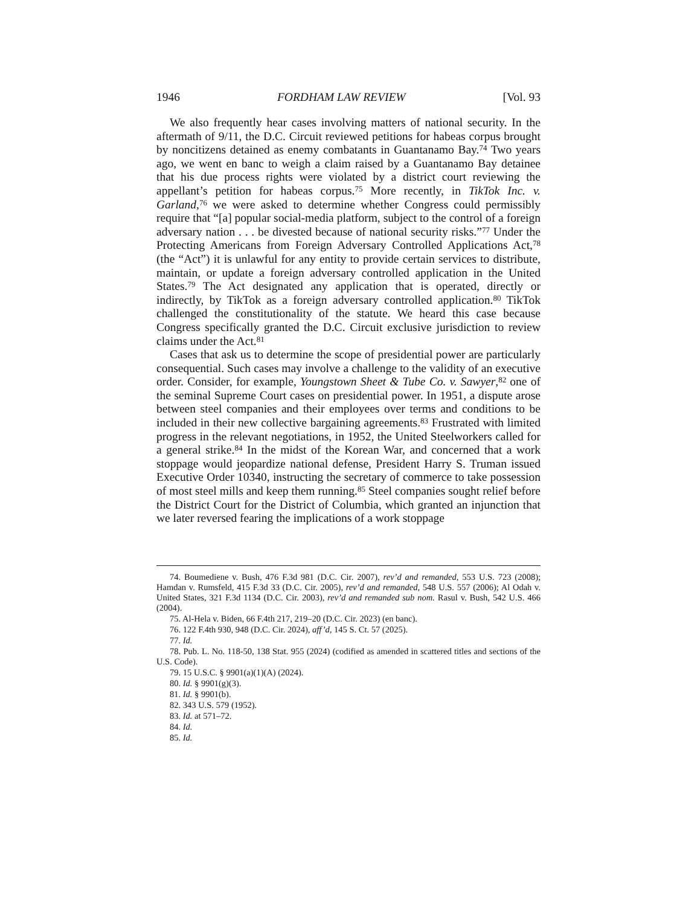1946 FORDHAM LAW REVIEW [Vol. 93
We also frequently hear cases involving matters of national security. In the aftermath of 9/11, the D.C. Circuit reviewed petitions for habeas corpus brought by noncitizens detained as enemy combatants in Guantanamo Bay.<sup>74</sup> Two years ago, we went en banc to weigh a claim raised by a Guantanamo Bay detainee that his due process rights were violated by a district court reviewing the appellant’s petition for habeas corpus.<sup>75</sup> More recently, in TikTok Inc. v. Garland,<sup>76</sup> we were asked to determine whether Congress could permissibly require that “[a] popular social-media platform, subject to the control of a foreign adversary nation . . . be divested because of national security risks.”<sup>77</sup> Under the Protecting Americans from Foreign Adversary Controlled Applications Act,<sup>78</sup> (the “Act”) it is unlawful for any entity to provide certain services to distribute, maintain, or update a foreign adversary controlled application in the United States.<sup>79</sup> The Act designated any application that is operated, directly or indirectly, by TikTok as a foreign adversary controlled application.<sup>80</sup> TikTok challenged the constitutionality of the statute. We heard this case because Congress specifically granted the D.C. Circuit exclusive jurisdiction to review claims under the Act.<sup>81</sup>
Cases that ask us to determine the scope of presidential power are particularly consequential. Such cases may involve a challenge to the validity of an executive order. Consider, for example, Youngstown Sheet & Tube Co. v. Sawyer,<sup>82</sup> one of the seminal Supreme Court cases on presidential power. In 1951, a dispute arose between steel companies and their employees over terms and conditions to be included in their new collective bargaining agreements.<sup>83</sup> Frustrated with limited progress in the relevant negotiations, in 1952, the United Steelworkers called for a general strike.<sup>84</sup> In the midst of the Korean War, and concerned that a work stoppage would jeopardize national defense, President Harry S. Truman issued Executive Order 10340, instructing the secretary of commerce to take possession of most steel mills and keep them running.<sup>85</sup> Steel companies sought relief before the District Court for the District of Columbia, which granted an injunction that we later reversed fearing the implications of a work stoppage
74. Boumediene v. Bush, 476 F.3d 981 (D.C. Cir. 2007), rev’d and remanded, 553 U.S. 723 (2008); Hamdan v. Rumsfeld, 415 F.3d 33 (D.C. Cir. 2005), rev’d and remanded, 548 U.S. 557 (2006); Al Odah v. United States, 321 F.3d 1134 (D.C. Cir. 2003), rev’d and remanded sub nom. Rasul v. Bush, 542 U.S. 466 (2004).
75. Al-Hela v. Biden, 66 F.4th 217, 219–20 (D.C. Cir. 2023) (en banc).
76. 122 F.4th 930, 948 (D.C. Cir. 2024), aff’d, 145 S. Ct. 57 (2025).
77. Id.
78. Pub. L. No. 118-50, 138 Stat. 955 (2024) (codified as amended in scattered titles and sections of the U.S. Code).
79. 15 U.S.C. § 9901(a)(1)(A) (2024).
80. Id. § 9901(g)(3).
81. Id. § 9901(b).
82. 343 U.S. 579 (1952).
83. Id. at 571–72.
84. Id.
85. Id.